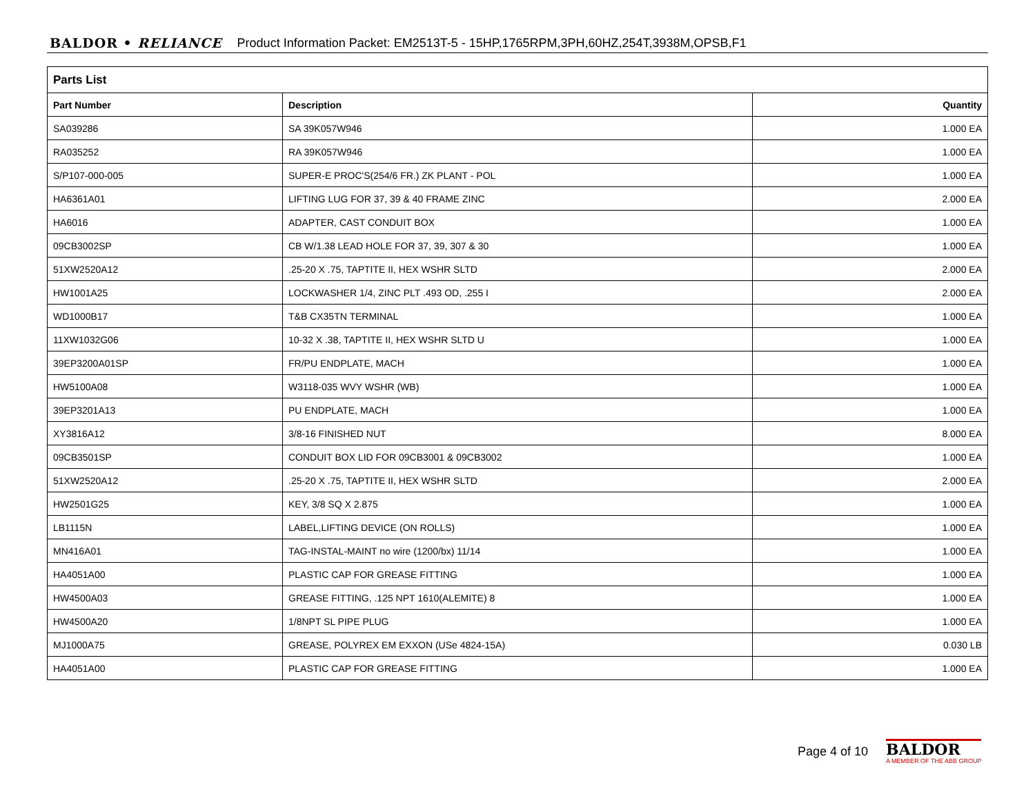BALDOR • RELIANCE Product Information Packet: EM2513T-5 - 15HP,1765RPM,3PH,60HZ,254T,3938M,OPSB,F1
| Parts List | | |
| --- | --- | --- |
| Part Number | Description | Quantity |
| SA039286 | SA 39K057W946 | 1.000 EA |
| RA035252 | RA 39K057W946 | 1.000 EA |
| S/P107-000-005 | SUPER-E PROC'S(254/6 FR.) ZK PLANT - POL | 1.000 EA |
| HA6361A01 | LIFTING LUG FOR 37, 39 & 40 FRAME ZINC | 2.000 EA |
| HA6016 | ADAPTER, CAST CONDUIT BOX | 1.000 EA |
| 09CB3002SP | CB W/1.38 LEAD HOLE FOR 37, 39, 307 & 30 | 1.000 EA |
| 51XW2520A12 | .25-20 X .75, TAPTITE II, HEX WSHR SLTD | 2.000 EA |
| HW1001A25 | LOCKWASHER 1/4, ZINC PLT .493 OD, .255 I | 2.000 EA |
| WD1000B17 | T&B CX35TN TERMINAL | 1.000 EA |
| 11XW1032G06 | 10-32 X .38, TAPTITE II, HEX WSHR SLTD U | 1.000 EA |
| 39EP3200A01SP | FR/PU ENDPLATE, MACH | 1.000 EA |
| HW5100A08 | W3118-035 WVY WSHR (WB) | 1.000 EA |
| 39EP3201A13 | PU ENDPLATE, MACH | 1.000 EA |
| XY3816A12 | 3/8-16 FINISHED NUT | 8.000 EA |
| 09CB3501SP | CONDUIT BOX LID FOR 09CB3001 & 09CB3002 | 1.000 EA |
| 51XW2520A12 | .25-20 X .75, TAPTITE II, HEX WSHR SLTD | 2.000 EA |
| HW2501G25 | KEY, 3/8 SQ X 2.875 | 1.000 EA |
| LB1115N | LABEL,LIFTING DEVICE (ON ROLLS) | 1.000 EA |
| MN416A01 | TAG-INSTAL-MAINT no wire (1200/bx) 11/14 | 1.000 EA |
| HA4051A00 | PLASTIC CAP FOR GREASE FITTING | 1.000 EA |
| HW4500A03 | GREASE FITTING, .125 NPT 1610(ALEMITE) 8 | 1.000 EA |
| HW4500A20 | 1/8NPT SL PIPE PLUG | 1.000 EA |
| MJ1000A75 | GREASE, POLYREX EM EXXON (USe 4824-15A) | 0.030 LB |
| HA4051A00 | PLASTIC CAP FOR GREASE FITTING | 1.000 EA |
Page 4 of 10
BALDOR
A MEMBER OF THE ABB GROUP